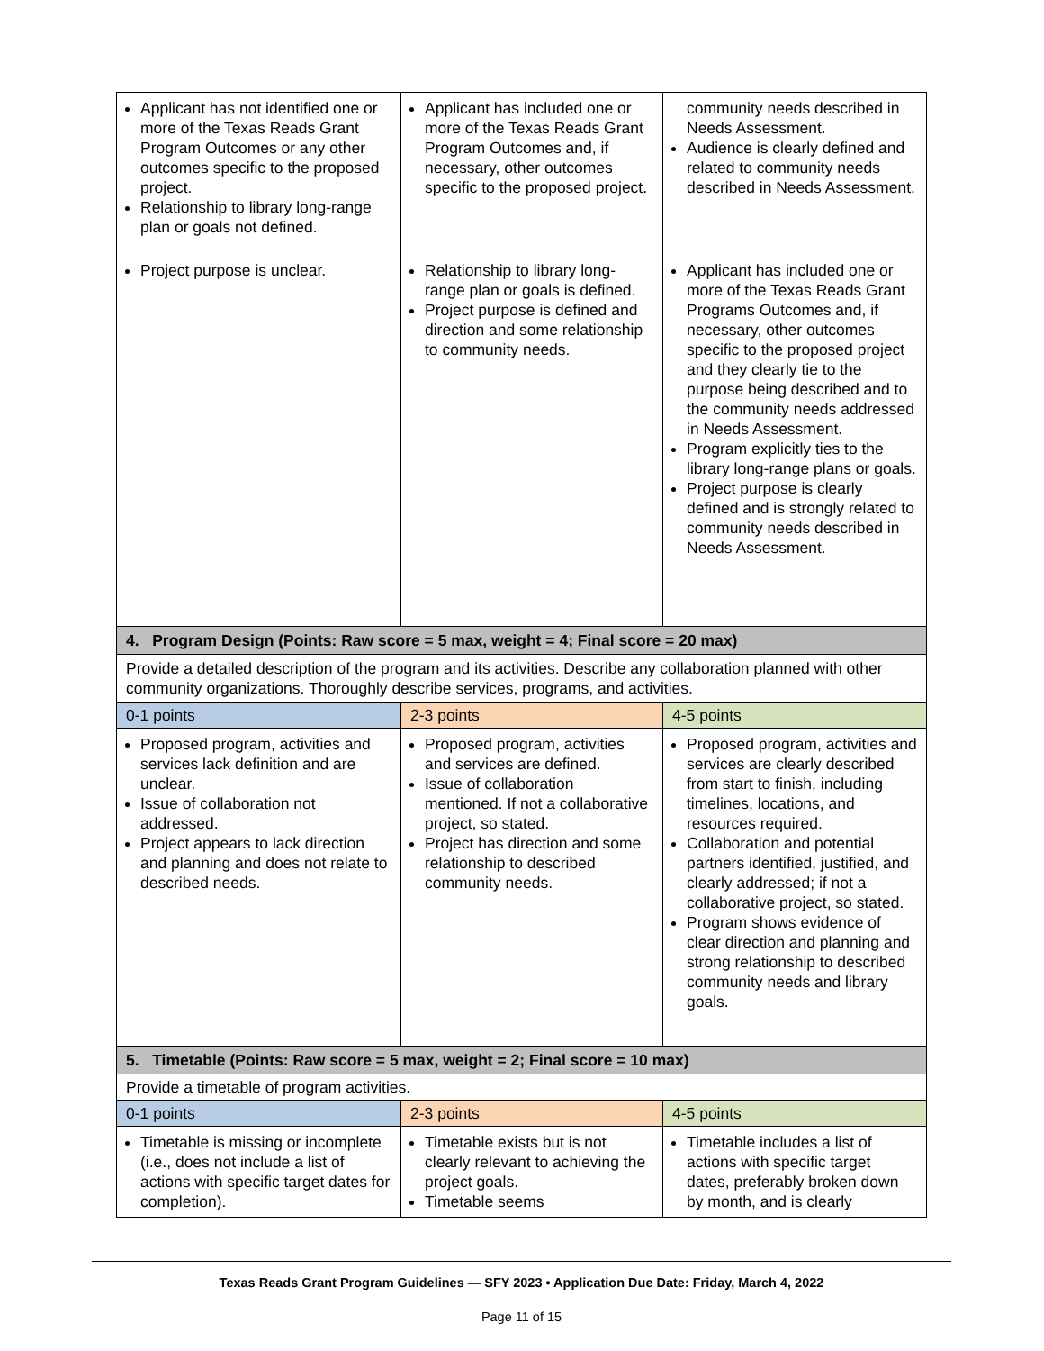| Applicant has not identified one or more of the Texas Reads Grant Program Outcomes or any other outcomes specific to the proposed project. Relationship to library long-range plan or goals not defined. | Applicant has included one or more of the Texas Reads Grant Program Outcomes and, if necessary, other outcomes specific to the proposed project. | community needs described in Needs Assessment. Audience is clearly defined and related to community needs described in Needs Assessment. |
| Project purpose is unclear. | Relationship to library long-range plan or goals is defined. Project purpose is defined and direction and some relationship to community needs. | Applicant has included one or more of the Texas Reads Grant Programs Outcomes and, if necessary, other outcomes specific to the proposed project and they clearly tie to the purpose being described and to the community needs addressed in Needs Assessment. Program explicitly ties to the library long-range plans or goals. Project purpose is clearly defined and is strongly related to community needs described in Needs Assessment. |
| 4. Program Design (Points: Raw score = 5 max, weight = 4; Final score = 20 max) | | |
| Provide a detailed description of the program and its activities. Describe any collaboration planned with other community organizations. Thoroughly describe services, programs, and activities. | | |
| 0-1 points | 2-3 points | 4-5 points |
| Proposed program, activities and services lack definition and are unclear. Issue of collaboration not addressed. Project appears to lack direction and planning and does not relate to described needs. | Proposed program, activities and services are defined. Issue of collaboration mentioned. If not a collaborative project, so stated. Project has direction and some relationship to described community needs. | Proposed program, activities and services are clearly described from start to finish, including timelines, locations, and resources required. Collaboration and potential partners identified, justified, and clearly addressed; if not a collaborative project, so stated. Program shows evidence of clear direction and planning and strong relationship to described community needs and library goals. |
| 5. Timetable (Points: Raw score = 5 max, weight = 2; Final score = 10 max) | | |
| Provide a timetable of program activities. | | |
| 0-1 points | 2-3 points | 4-5 points |
| Timetable is missing or incomplete (i.e., does not include a list of actions with specific target dates for completion). | Timetable exists but is not clearly relevant to achieving the project goals. Timetable seems | Timetable includes a list of actions with specific target dates, preferably broken down by month, and is clearly |
Texas Reads Grant Program Guidelines — SFY 2023 • Application Due Date: Friday, March 4, 2022
Page 11 of 15